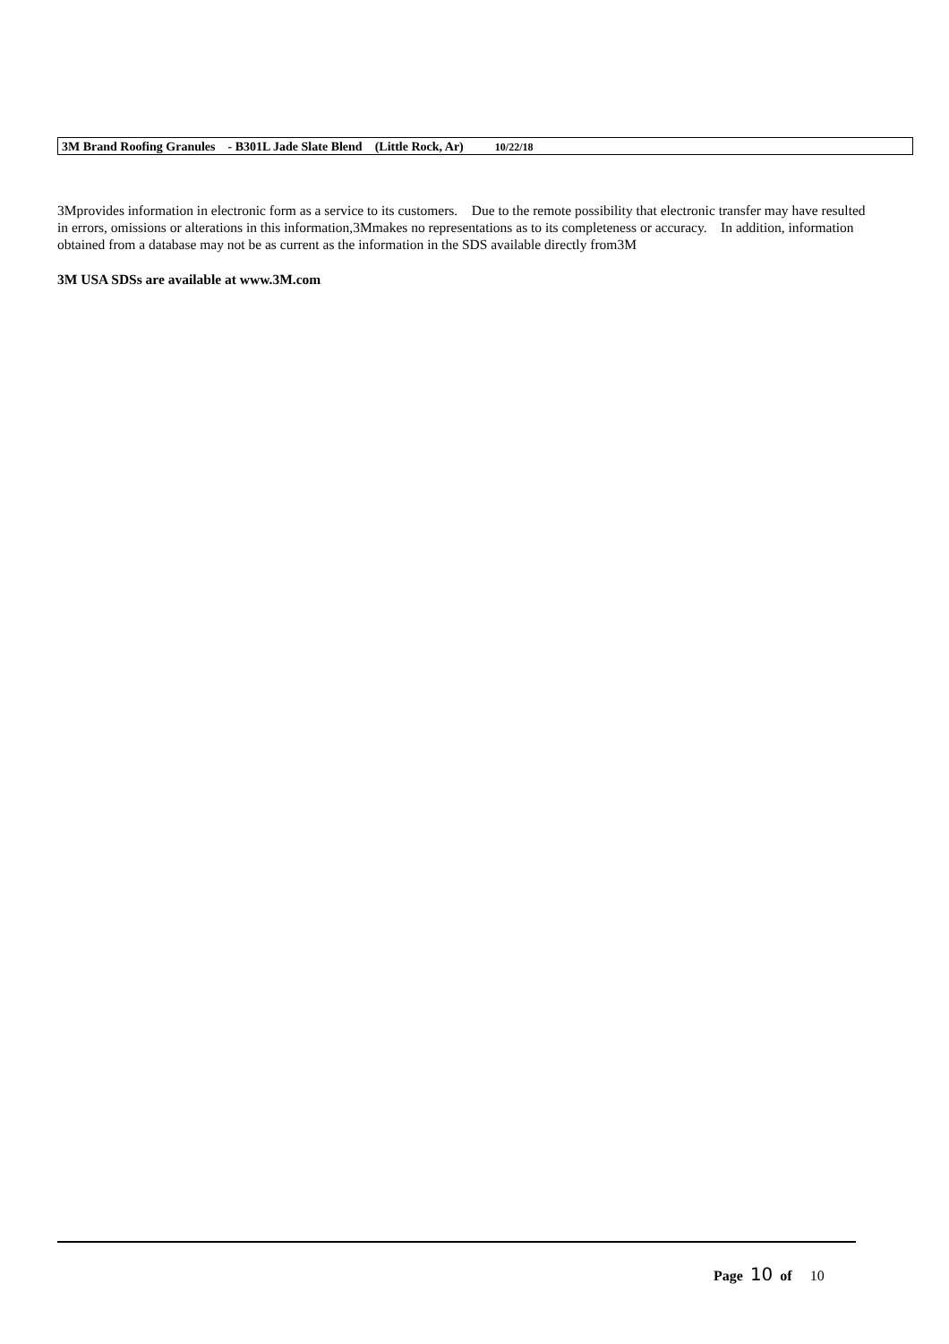3M Brand Roofing Granules - B301L Jade Slate Blend (Little Rock, Ar) 10/22/18
3Mprovides information in electronic form as a service to its customers. Due to the remote possibility that electronic transfer may have resulted in errors, omissions or alterations in this information,3Mmakes no representations as to its completeness or accuracy. In addition, information obtained from a database may not be as current as the information in the SDS available directly from3M
3M USA SDSs are available at www.3M.com
Page 10 of 10